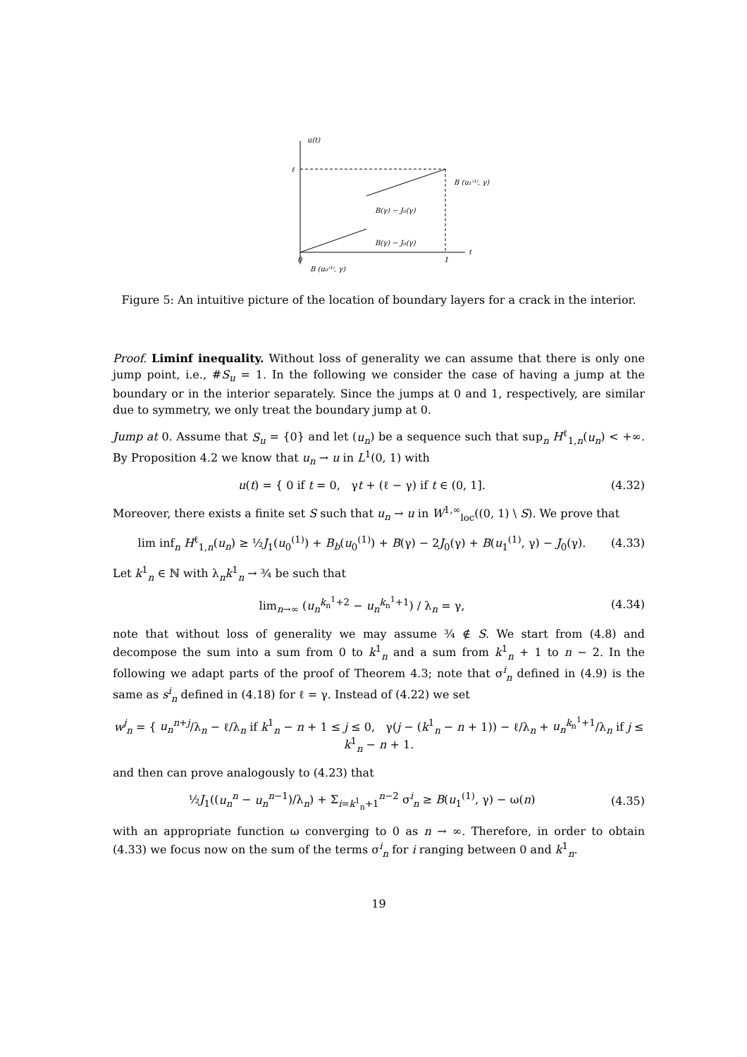u(t)
ℓ
B (u₁⁽¹⁾, γ)
B(γ) − J₀(γ)
B(γ) − J₀(γ)
0
1
t
B (u₀⁽¹⁾, γ)
Figure 5: An intuitive picture of the location of boundary layers for a crack in the interior.
Proof. Liminf inequality. Without loss of generality we can assume that there is only one jump point, i.e., #S<sub>u</sub> = 1. In the following we consider the case of having a jump at the boundary or in the interior separately. Since the jumps at 0 and 1, respectively, are similar due to symmetry, we only treat the boundary jump at 0.
Jump at 0. Assume that S<sub>u</sub> = {0} and let (u<sub>n</sub>) be a sequence such that sup<sub>n</sub> H<sup>ℓ</sup><sub>1,n</sub>(u<sub>n</sub>) < +∞. By Proposition 4.2 we know that u<sub>n</sub> → u in L<sup>1</sup>(0, 1) with
u(t) = { 0 if t = 0, γt + (ℓ − γ) if t ∈ (0, 1]. (4.32)
Moreover, there exists a finite set S such that u<sub>n</sub> → u in W<sup>1,∞</sup><sub>loc</sub>((0, 1) \ S). We prove that
lim inf<sub>n</sub> H<sup>ℓ</sup><sub>1,n</sub>(u<sub>n</sub>) ≥ ½J<sub>1</sub>(u<sub>0</sub><sup>(1)</sup>) + B<sub>b</sub>(u<sub>0</sub><sup>(1)</sup>) + B(γ) − 2J<sub>0</sub>(γ) + B(u<sub>1</sub><sup>(1)</sup>, γ) − J<sub>0</sub>(γ). (4.33)
Let k<sup>1</sup><sub>n</sub> ∈ ℕ with λ<sub>n</sub>k<sup>1</sup><sub>n</sub> → ¾ be such that
lim<sub>n→∞</sub> (u<sub>n</sub><sup>k<sub>n</sub><sup>1</sup>+2</sup> − u<sub>n</sub><sup>k<sub>n</sub><sup>1</sup>+1</sup>) / λ<sub>n</sub> = γ, (4.34)
note that without loss of generality we may assume ¾ ∉ S. We start from (4.8) and decompose the sum into a sum from 0 to k<sup>1</sup><sub>n</sub> and a sum from k<sup>1</sup><sub>n</sub> + 1 to n − 2. In the following we adapt parts of the proof of Theorem 4.3; note that σ<sup>i</sup><sub>n</sub> defined in (4.9) is the same as s<sup>i</sup><sub>n</sub> defined in (4.18) for ℓ = γ. Instead of (4.22) we set
w<sup>j</sup><sub>n</sub> = { u<sub>n</sub><sup>n+j</sup>/λ<sub>n</sub> − ℓ/λ<sub>n</sub> if k<sup>1</sup><sub>n</sub> − n + 1 ≤ j ≤ 0, γ(j − (k<sup>1</sup><sub>n</sub> − n + 1)) − ℓ/λ<sub>n</sub> + u<sub>n</sub><sup>k<sub>n</sub><sup>1</sup>+1</sup>/λ<sub>n</sub> if j ≤ k<sup>1</sup><sub>n</sub> − n + 1.
and then can prove analogously to (4.23) that
½J<sub>1</sub>((u<sub>n</sub><sup>n</sup> − u<sub>n</sub><sup>n−1</sup>)/λ<sub>n</sub>) + Σ<sub>i=k<sup>1</sup><sub>n</sub>+1</sub><sup>n−2</sup> σ<sup>i</sup><sub>n</sub> ≥ B(u<sub>1</sub><sup>(1)</sup>, γ) − ω(n) (4.35)
with an appropriate function ω converging to 0 as n → ∞. Therefore, in order to obtain (4.33) we focus now on the sum of the terms σ<sup>i</sup><sub>n</sub> for i ranging between 0 and k<sup>1</sup><sub>n</sub>.
19